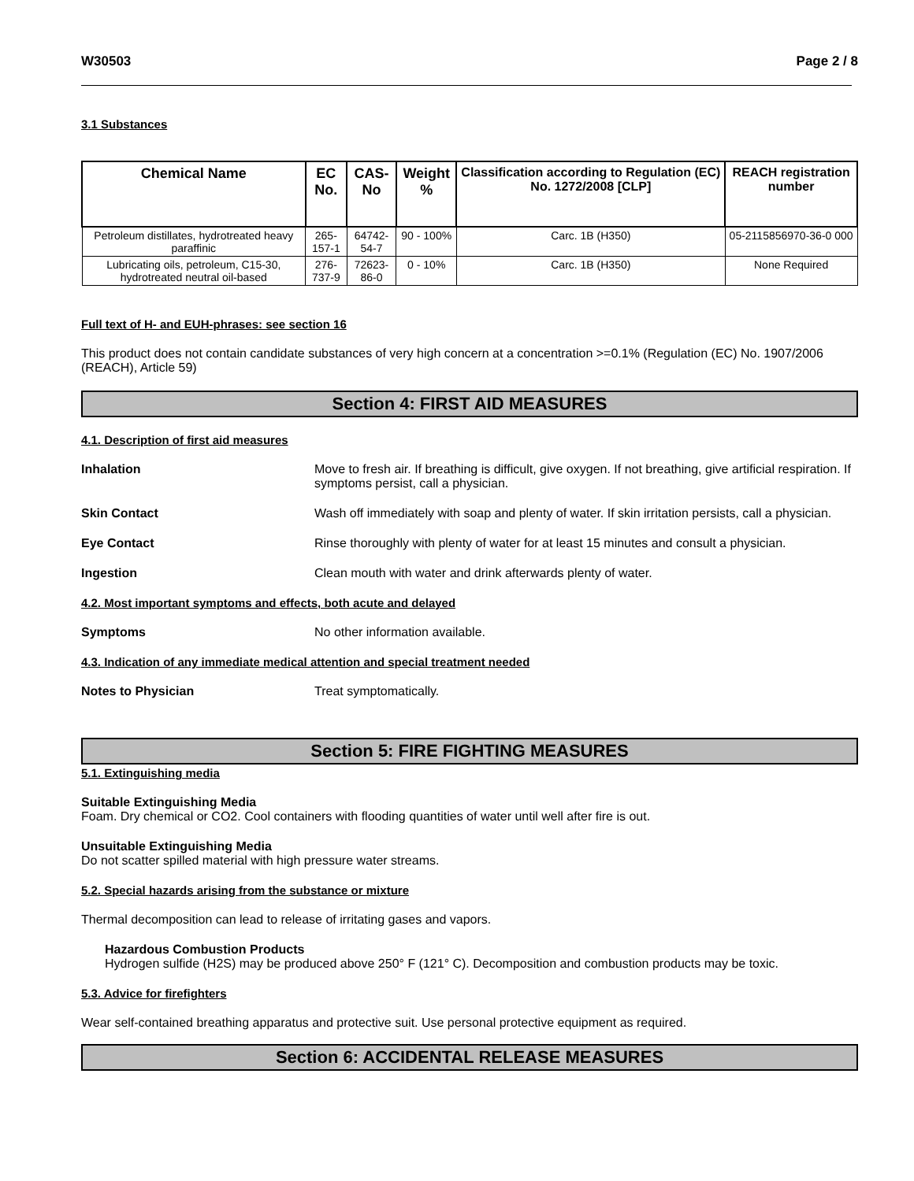W30503 Page 2 / 8
3.1 Substances
| Chemical Name | EC No. | CAS-No | Weight % | Classification according to Regulation (EC) No. 1272/2008 [CLP] | REACH registration number |
| --- | --- | --- | --- | --- | --- |
| Petroleum distillates, hydrotreated heavy paraffinic | 265-157-1 | 64742-54-7 | 90 - 100% | Carc. 1B (H350) | 05-2115856970-36-0 000 |
| Lubricating oils, petroleum, C15-30, hydrotreated neutral oil-based | 276-737-9 | 72623-86-0 | 0 - 10% | Carc. 1B (H350) | None Required |
Full text of H- and EUH-phrases: see section 16
This product does not contain candidate substances of very high concern at a concentration >=0.1% (Regulation (EC) No. 1907/2006 (REACH), Article 59)
Section 4: FIRST AID MEASURES
4.1. Description of first aid measures
Inhalation Move to fresh air. If breathing is difficult, give oxygen. If not breathing, give artificial respiration. If symptoms persist, call a physician.
Skin Contact Wash off immediately with soap and plenty of water. If skin irritation persists, call a physician.
Eye Contact Rinse thoroughly with plenty of water for at least 15 minutes and consult a physician.
Ingestion Clean mouth with water and drink afterwards plenty of water.
4.2. Most important symptoms and effects, both acute and delayed
Symptoms No other information available.
4.3. Indication of any immediate medical attention and special treatment needed
Notes to Physician Treat symptomatically.
Section 5: FIRE FIGHTING MEASURES
5.1. Extinguishing media
Suitable Extinguishing Media
Foam. Dry chemical or CO2. Cool containers with flooding quantities of water until well after fire is out.
Unsuitable Extinguishing Media
Do not scatter spilled material with high pressure water streams.
5.2. Special hazards arising from the substance or mixture
Thermal decomposition can lead to release of irritating gases and vapors.
Hazardous Combustion Products
Hydrogen sulfide (H2S) may be produced above 250° F (121° C). Decomposition and combustion products may be toxic.
5.3. Advice for firefighters
Wear self-contained breathing apparatus and protective suit. Use personal protective equipment as required.
Section 6: ACCIDENTAL RELEASE MEASURES